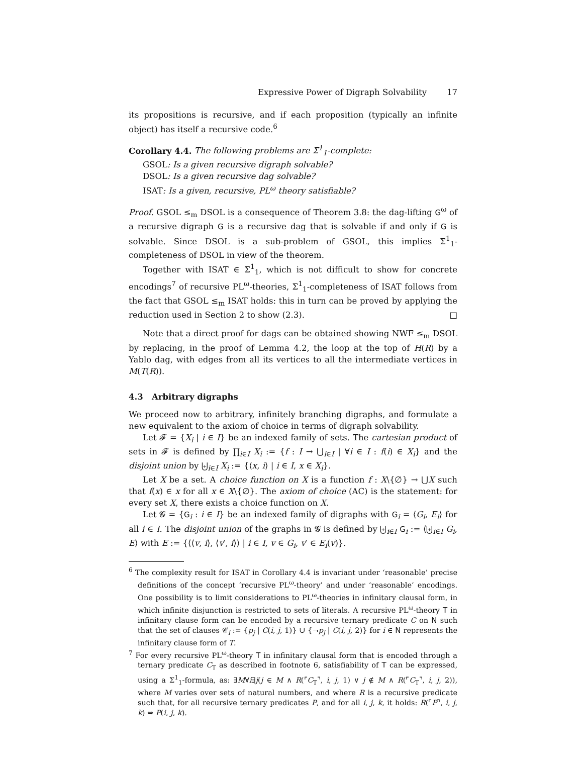Expressive Power of Digraph Solvability 17
its propositions is recursive, and if each proposition (typically an infinite object) has itself a recursive code.<sup>6</sup>
Corollary 4.4. The following problems are Σ<sup>1</sup><sub>1</sub>-complete:
GSOL: Is a given recursive digraph solvable?
DSOL: Is a given recursive dag solvable?
ISAT: Is a given, recursive, PL<sup>ω</sup> theory satisfiable?
Proof. GSOL ≤<sub>m</sub> DSOL is a consequence of Theorem 3.8: the dag-lifting G<sup>ω</sup> of a recursive digraph G is a recursive dag that is solvable if and only if G is solvable. Since DSOL is a sub-problem of GSOL, this implies Σ<sup>1</sup><sub>1</sub>-completeness of DSOL in view of the theorem.
Together with ISAT ∈ Σ<sup>1</sup><sub>1</sub>, which is not difficult to show for concrete encodings<sup>7</sup> of recursive PL<sup>ω</sup>-theories, Σ<sup>1</sup><sub>1</sub>-completeness of ISAT follows from the fact that GSOL ≤<sub>m</sub> ISAT holds: this in turn can be proved by applying the reduction used in Section 2 to show (2.3). □
Note that a direct proof for dags can be obtained showing NWF ≤<sub>m</sub> DSOL by replacing, in the proof of Lemma 4.2, the loop at the top of H(R) by a Yablo dag, with edges from all its vertices to all the intermediate vertices in M(T(R)).
4.3 Arbitrary digraphs
We proceed now to arbitrary, infinitely branching digraphs, and formulate a new equivalent to the axiom of choice in terms of digraph solvability.
Let 𝓕 = {X<sub>i</sub> | i ∈ I} be an indexed family of sets. The cartesian product of sets in 𝓕 is defined by ∏<sub>i∈I</sub> X<sub>i</sub> := {f : I → ⋃<sub>i∈I</sub> | ∀i ∈ I : f(i) ∈ X<sub>i</sub>} and the disjoint union by ⨄<sub>i∈I</sub> X<sub>i</sub> := {⟨x, i⟩ | i ∈ I, x ∈ X<sub>i</sub>}.
Let X be a set. A choice function on X is a function f : X\{∅} → ⋃X such that f(x) ∈ x for all x ∈ X\{∅}. The axiom of choice (AC) is the statement: for every set X, there exists a choice function on X.
Let 𝓖 = {G<sub>i</sub> : i ∈ I} be an indexed family of digraphs with G<sub>i</sub> = ⟨G<sub>i</sub>, E<sub>i</sub>⟩ for all i ∈ I. The disjoint union of the graphs in 𝓖 is defined by ⨄<sub>i∈I</sub> G<sub>i</sub> := ⟨⨄<sub>i∈I</sub> G<sub>i</sub>, E⟩ with E := {⟨⟨v, i⟩, ⟨v′, i⟩⟩ | i ∈ I, v ∈ G<sub>i</sub>, v′ ∈ E<sub>i</sub>(v)}.
<sup>6</sup> The complexity result for ISAT in Corollary 4.4 is invariant under ‘reasonable’ precise definitions of the concept ‘recursive PL<sup>ω</sup>-theory’ and under ‘reasonable’ encodings. One possibility is to limit considerations to PL<sup>ω</sup>-theories in infinitary clausal form, in which infinite disjunction is restricted to sets of literals. A recursive PL<sup>ω</sup>-theory T in infinitary clause form can be encoded by a recursive ternary predicate C on N such that the set of clauses 𝒞<sub>i</sub> := {p<sub>j</sub> | C(i, j, 1)} ∪ {¬p<sub>j</sub> | C(i, j, 2)} for i ∈ N represents the infinitary clause form of T.
<sup>7</sup> For every recursive PL<sup>ω</sup>-theory T in infinitary clausal form that is encoded through a ternary predicate C<sub>T</sub> as described in footnote 6, satisfiability of T can be expressed, using a Σ<sup>1</sup><sub>1</sub>-formula, as: ∃M∀i∃j(j ∈ M ∧ R(⌜C<sub>T</sub>⌝, i, j, 1) ∨ j ∉ M ∧ R(⌜C<sub>T</sub>⌝, i, j, 2)), where M varies over sets of natural numbers, and where R is a recursive predicate such that, for all recursive ternary predicates P, and for all i, j, k, it holds: R(⌜P⌝, i, j, k) ⇔ P(i, j, k).